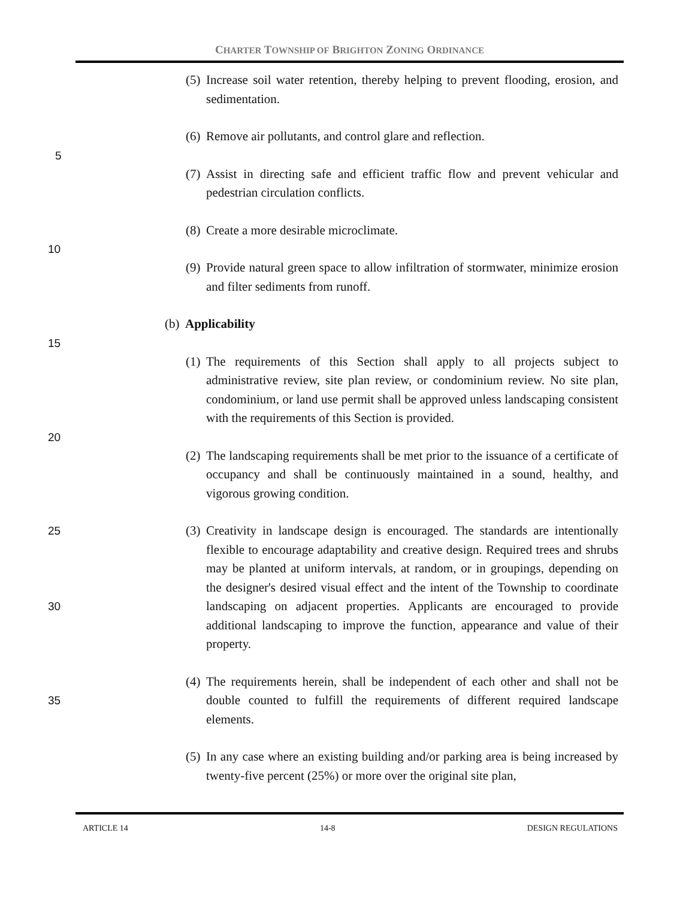CHARTER TOWNSHIP OF BRIGHTON ZONING ORDINANCE
(5) Increase soil water retention, thereby helping to prevent flooding, erosion, and sedimentation.
(6) Remove air pollutants, and control glare and reflection.
5
(7) Assist in directing safe and efficient traffic flow and prevent vehicular and pedestrian circulation conflicts.
(8) Create a more desirable microclimate.
10
(9) Provide natural green space to allow infiltration of stormwater, minimize erosion and filter sediments from runoff.
(b) Applicability
15
(1) The requirements of this Section shall apply to all projects subject to administrative review, site plan review, or condominium review. No site plan, condominium, or land use permit shall be approved unless landscaping consistent with the requirements of this Section is provided.
20
(2) The landscaping requirements shall be met prior to the issuance of a certificate of occupancy and shall be continuously maintained in a sound, healthy, and vigorous growing condition.
(3) 25 Creativity in landscape design is encouraged. The standards are intentionally flexible to encourage adaptability and creative design. Required trees and shrubs may be planted at uniform intervals, at random, or in groupings, depending on the designer's desired visual effect and the intent of the Township to coordinate landscaping on adjacent properties. 30 Applicants are encouraged to provide additional landscaping to improve the function, appearance and value of their property.
(4) The requirements herein, shall be independent of each other and shall not be double counted to fulfill the requirements of different required 35 landscape elements.
(5) In any case where an existing building and/or parking area is being increased by twenty-five percent (25%) or more over the original site plan,
ARTICLE 14 14-8 DESIGN REGULATIONS